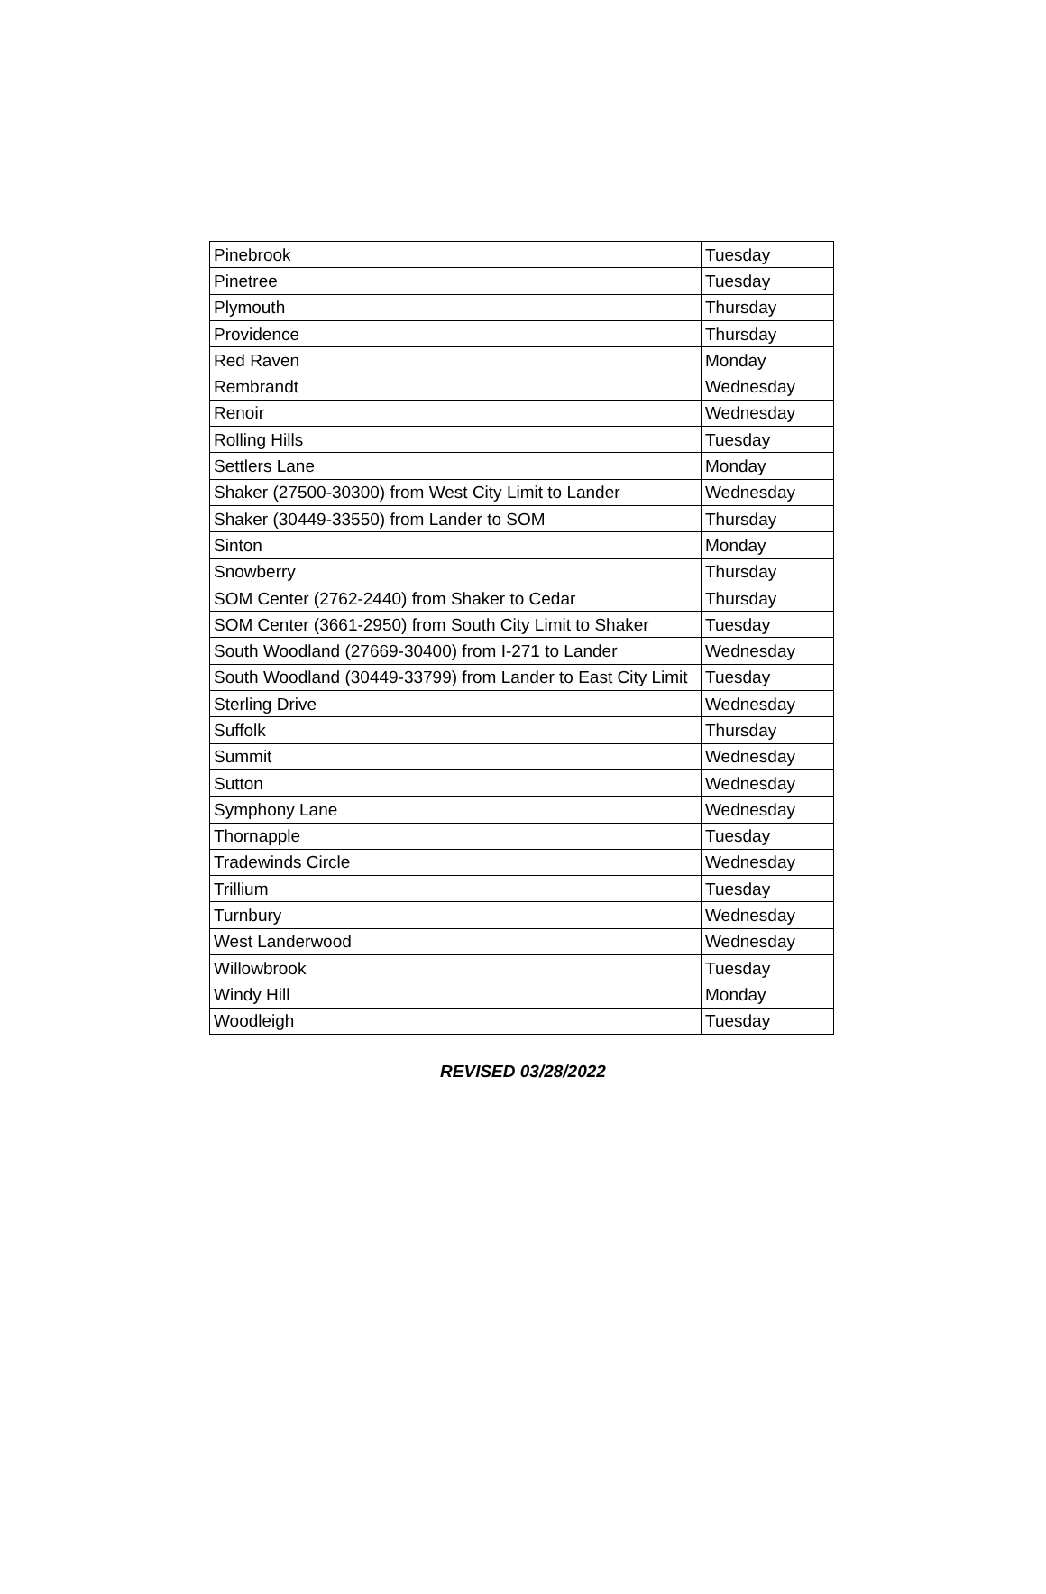| Pinebrook | Tuesday |
| Pinetree | Tuesday |
| Plymouth | Thursday |
| Providence | Thursday |
| Red Raven | Monday |
| Rembrandt | Wednesday |
| Renoir | Wednesday |
| Rolling Hills | Tuesday |
| Settlers Lane | Monday |
| Shaker (27500-30300) from West City Limit to Lander | Wednesday |
| Shaker (30449-33550) from Lander to SOM | Thursday |
| Sinton | Monday |
| Snowberry | Thursday |
| SOM Center (2762-2440) from Shaker to Cedar | Thursday |
| SOM Center (3661-2950) from South City Limit to Shaker | Tuesday |
| South Woodland (27669-30400) from I-271 to Lander | Wednesday |
| South Woodland (30449-33799) from Lander to East City Limit | Tuesday |
| Sterling Drive | Wednesday |
| Suffolk | Thursday |
| Summit | Wednesday |
| Sutton | Wednesday |
| Symphony Lane | Wednesday |
| Thornapple | Tuesday |
| Tradewinds Circle | Wednesday |
| Trillium | Tuesday |
| Turnbury | Wednesday |
| West Landerwood | Wednesday |
| Willowbrook | Tuesday |
| Windy Hill | Monday |
| Woodleigh | Tuesday |
REVISED 03/28/2022